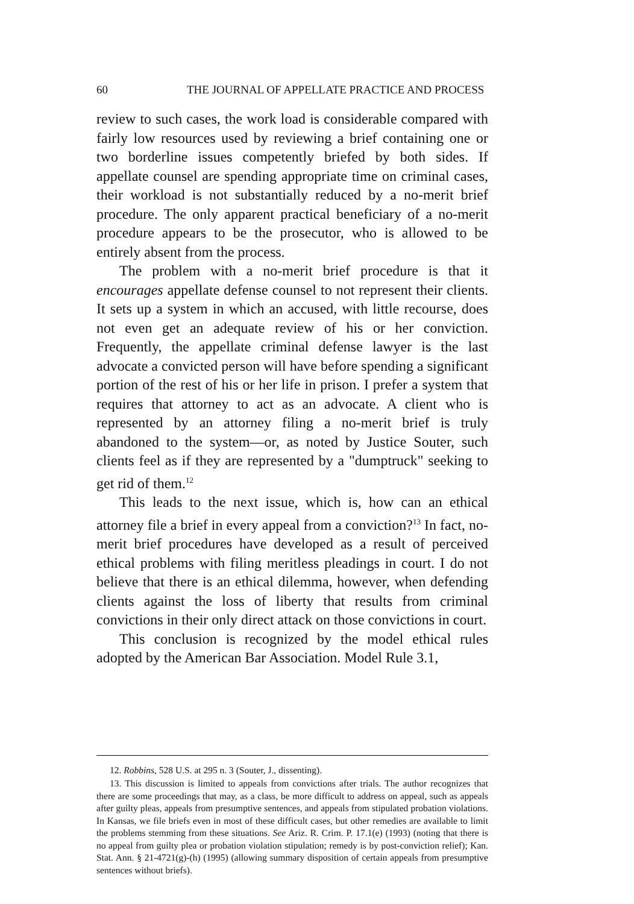60 THE JOURNAL OF APPELLATE PRACTICE AND PROCESS
review to such cases, the work load is considerable compared with fairly low resources used by reviewing a brief containing one or two borderline issues competently briefed by both sides. If appellate counsel are spending appropriate time on criminal cases, their workload is not substantially reduced by a no-merit brief procedure. The only apparent practical beneficiary of a no-merit procedure appears to be the prosecutor, who is allowed to be entirely absent from the process.
The problem with a no-merit brief procedure is that it encourages appellate defense counsel to not represent their clients. It sets up a system in which an accused, with little recourse, does not even get an adequate review of his or her conviction. Frequently, the appellate criminal defense lawyer is the last advocate a convicted person will have before spending a significant portion of the rest of his or her life in prison. I prefer a system that requires that attorney to act as an advocate. A client who is represented by an attorney filing a no-merit brief is truly abandoned to the system—or, as noted by Justice Souter, such clients feel as if they are represented by a "dumptruck" seeking to get rid of them.<sup>12</sup>
This leads to the next issue, which is, how can an ethical attorney file a brief in every appeal from a conviction?<sup>13</sup> In fact, no-merit brief procedures have developed as a result of perceived ethical problems with filing meritless pleadings in court. I do not believe that there is an ethical dilemma, however, when defending clients against the loss of liberty that results from criminal convictions in their only direct attack on those convictions in court.
This conclusion is recognized by the model ethical rules adopted by the American Bar Association. Model Rule 3.1,
12. Robbins, 528 U.S. at 295 n. 3 (Souter, J., dissenting).
13. This discussion is limited to appeals from convictions after trials. The author recognizes that there are some proceedings that may, as a class, be more difficult to address on appeal, such as appeals after guilty pleas, appeals from presumptive sentences, and appeals from stipulated probation violations. In Kansas, we file briefs even in most of these difficult cases, but other remedies are available to limit the problems stemming from these situations. See Ariz. R. Crim. P. 17.1(e) (1993) (noting that there is no appeal from guilty plea or probation violation stipulation; remedy is by post-conviction relief); Kan. Stat. Ann. § 21-4721(g)-(h) (1995) (allowing summary disposition of certain appeals from presumptive sentences without briefs).